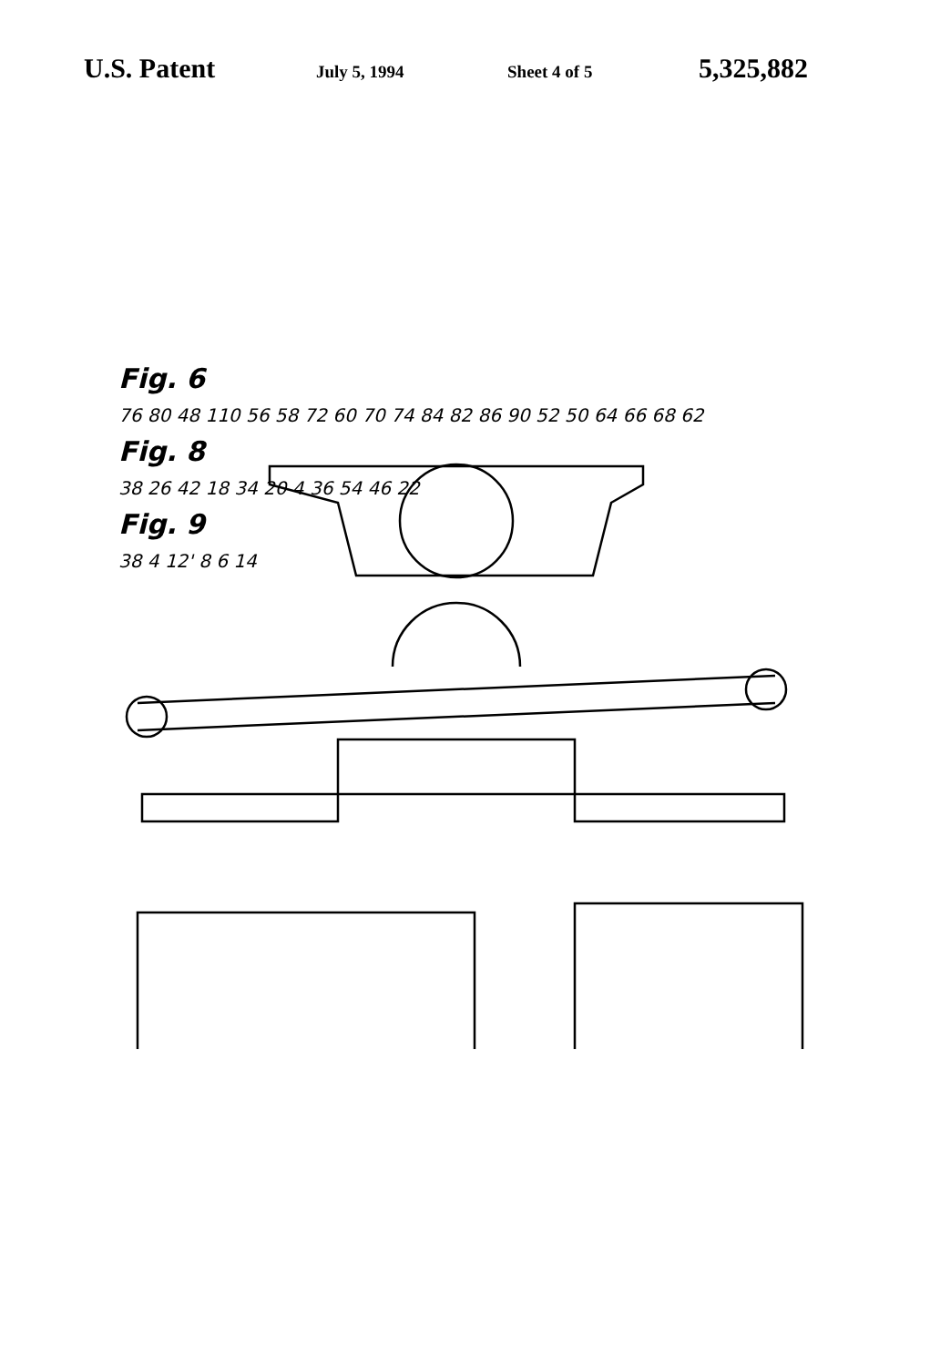U.S. Patent July 5, 1994 Sheet 4 of 5 5,325,882
Fig. 6
76 80 48 110 56 58 72 60 70 74 84 82 86 90 52 50 64 66 68 62
Fig. 8
38 26 42 18 34 20 4 36 54 46 22
Fig. 9
38 4 12' 8 6 14